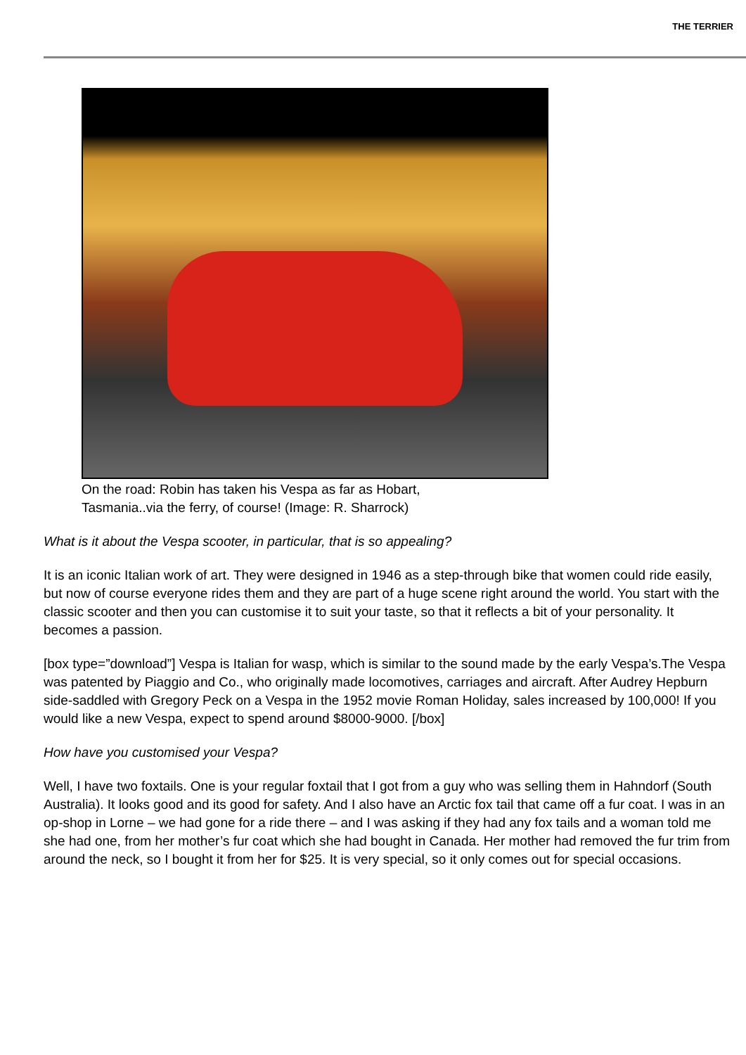THE TERRIER
On the road: Robin has taken his Vespa as far as Hobart,
Tasmania..via the ferry, of course! (Image: R. Sharrock)
What is it about the Vespa scooter, in particular, that is so appealing?
It is an iconic Italian work of art. They were designed in 1946 as a step-through bike that women could ride easily, but now of course everyone rides them and they are part of a huge scene right around the world. You start with the classic scooter and then you can customise it to suit your taste, so that it reflects a bit of your personality. It becomes a passion.
[box type=”download”] Vespa is Italian for wasp, which is similar to the sound made by the early Vespa’s.The Vespa was patented by Piaggio and Co., who originally made locomotives, carriages and aircraft. After Audrey Hepburn side-saddled with Gregory Peck on a Vespa in the 1952 movie Roman Holiday, sales increased by 100,000! If you would like a new Vespa, expect to spend around $8000-9000. [/box]
How have you customised your Vespa?
Well, I have two foxtails. One is your regular foxtail that I got from a guy who was selling them in Hahndorf (South Australia). It looks good and its good for safety. And I also have an Arctic fox tail that came off a fur coat. I was in an op-shop in Lorne – we had gone for a ride there – and I was asking if they had any fox tails and a woman told me she had one, from her mother’s fur coat which she had bought in Canada. Her mother had removed the fur trim from around the neck, so I bought it from her for $25. It is very special, so it only comes out for special occasions.